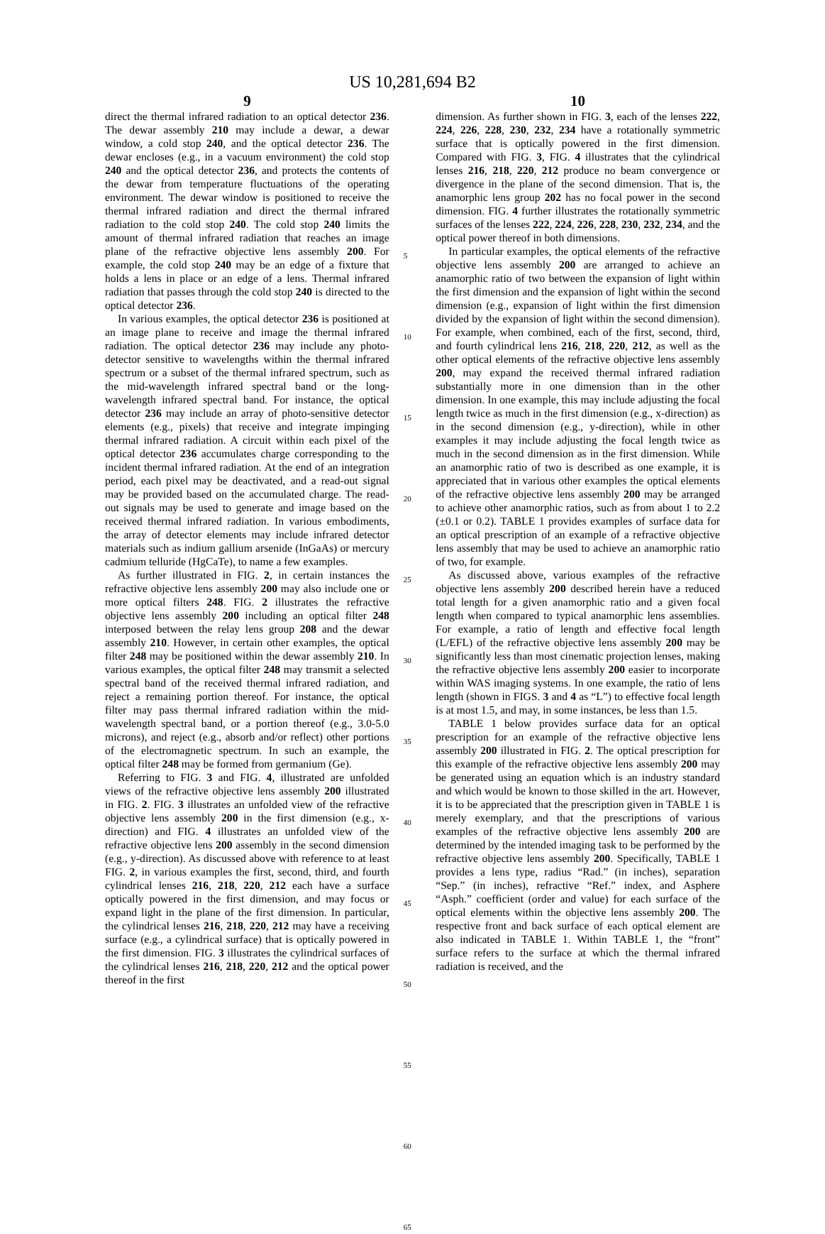US 10,281,694 B2
9
direct the thermal infrared radiation to an optical detector 236. The dewar assembly 210 may include a dewar, a dewar window, a cold stop 240, and the optical detector 236. The dewar encloses (e.g., in a vacuum environment) the cold stop 240 and the optical detector 236, and protects the contents of the dewar from temperature fluctuations of the operating environment. The dewar window is positioned to receive the thermal infrared radiation and direct the thermal infrared radiation to the cold stop 240. The cold stop 240 limits the amount of thermal infrared radiation that reaches an image plane of the refractive objective lens assembly 200. For example, the cold stop 240 may be an edge of a fixture that holds a lens in place or an edge of a lens. Thermal infrared radiation that passes through the cold stop 240 is directed to the optical detector 236.
In various examples, the optical detector 236 is positioned at an image plane to receive and image the thermal infrared radiation. The optical detector 236 may include any photo-detector sensitive to wavelengths within the thermal infrared spectrum or a subset of the thermal infrared spectrum, such as the mid-wavelength infrared spectral band or the long-wavelength infrared spectral band. For instance, the optical detector 236 may include an array of photo-sensitive detector elements (e.g., pixels) that receive and integrate impinging thermal infrared radiation. A circuit within each pixel of the optical detector 236 accumulates charge corresponding to the incident thermal infrared radiation. At the end of an integration period, each pixel may be deactivated, and a read-out signal may be provided based on the accumulated charge. The read-out signals may be used to generate and image based on the received thermal infrared radiation. In various embodiments, the array of detector elements may include infrared detector materials such as indium gallium arsenide (InGaAs) or mercury cadmium telluride (HgCaTe), to name a few examples.
As further illustrated in FIG. 2, in certain instances the refractive objective lens assembly 200 may also include one or more optical filters 248. FIG. 2 illustrates the refractive objective lens assembly 200 including an optical filter 248 interposed between the relay lens group 208 and the dewar assembly 210. However, in certain other examples, the optical filter 248 may be positioned within the dewar assembly 210. In various examples, the optical filter 248 may transmit a selected spectral band of the received thermal infrared radiation, and reject a remaining portion thereof. For instance, the optical filter may pass thermal infrared radiation within the mid-wavelength spectral band, or a portion thereof (e.g., 3.0-5.0 microns), and reject (e.g., absorb and/or reflect) other portions of the electromagnetic spectrum. In such an example, the optical filter 248 may be formed from germanium (Ge).
Referring to FIG. 3 and FIG. 4, illustrated are unfolded views of the refractive objective lens assembly 200 illustrated in FIG. 2. FIG. 3 illustrates an unfolded view of the refractive objective lens assembly 200 in the first dimension (e.g., x-direction) and FIG. 4 illustrates an unfolded view of the refractive objective lens 200 assembly in the second dimension (e.g., y-direction). As discussed above with reference to at least FIG. 2, in various examples the first, second, third, and fourth cylindrical lenses 216, 218, 220, 212 each have a surface optically powered in the first dimension, and may focus or expand light in the plane of the first dimension. In particular, the cylindrical lenses 216, 218, 220, 212 may have a receiving surface (e.g., a cylindrical surface) that is optically powered in the first dimension. FIG. 3 illustrates the cylindrical surfaces of the cylindrical lenses 216, 218, 220, 212 and the optical power thereof in the first
5
10
15
20
25
30
35
40
45
50
55
60
65
10
dimension. As further shown in FIG. 3, each of the lenses 222, 224, 226, 228, 230, 232, 234 have a rotationally symmetric surface that is optically powered in the first dimension. Compared with FIG. 3, FIG. 4 illustrates that the cylindrical lenses 216, 218, 220, 212 produce no beam convergence or divergence in the plane of the second dimension. That is, the anamorphic lens group 202 has no focal power in the second dimension. FIG. 4 further illustrates the rotationally symmetric surfaces of the lenses 222, 224, 226, 228, 230, 232, 234, and the optical power thereof in both dimensions.
In particular examples, the optical elements of the refractive objective lens assembly 200 are arranged to achieve an anamorphic ratio of two between the expansion of light within the first dimension and the expansion of light within the second dimension (e.g., expansion of light within the first dimension divided by the expansion of light within the second dimension). For example, when combined, each of the first, second, third, and fourth cylindrical lens 216, 218, 220, 212, as well as the other optical elements of the refractive objective lens assembly 200, may expand the received thermal infrared radiation substantially more in one dimension than in the other dimension. In one example, this may include adjusting the focal length twice as much in the first dimension (e.g., x-direction) as in the second dimension (e.g., y-direction), while in other examples it may include adjusting the focal length twice as much in the second dimension as in the first dimension. While an anamorphic ratio of two is described as one example, it is appreciated that in various other examples the optical elements of the refractive objective lens assembly 200 may be arranged to achieve other anamorphic ratios, such as from about 1 to 2.2 (±0.1 or 0.2). TABLE 1 provides examples of surface data for an optical prescription of an example of a refractive objective lens assembly that may be used to achieve an anamorphic ratio of two, for example.
As discussed above, various examples of the refractive objective lens assembly 200 described herein have a reduced total length for a given anamorphic ratio and a given focal length when compared to typical anamorphic lens assemblies. For example, a ratio of length and effective focal length (L/EFL) of the refractive objective lens assembly 200 may be significantly less than most cinematic projection lenses, making the refractive objective lens assembly 200 easier to incorporate within WAS imaging systems. In one example, the ratio of lens length (shown in FIGS. 3 and 4 as “L”) to effective focal length is at most 1.5, and may, in some instances, be less than 1.5.
TABLE 1 below provides surface data for an optical prescription for an example of the refractive objective lens assembly 200 illustrated in FIG. 2. The optical prescription for this example of the refractive objective lens assembly 200 may be generated using an equation which is an industry standard and which would be known to those skilled in the art. However, it is to be appreciated that the prescription given in TABLE 1 is merely exemplary, and that the prescriptions of various examples of the refractive objective lens assembly 200 are determined by the intended imaging task to be performed by the refractive objective lens assembly 200. Specifically, TABLE 1 provides a lens type, radius “Rad.” (in inches), separation “Sep.” (in inches), refractive “Ref.” index, and Asphere “Asph.” coefficient (order and value) for each surface of the optical elements within the objective lens assembly 200. The respective front and back surface of each optical element are also indicated in TABLE 1. Within TABLE 1, the “front” surface refers to the surface at which the thermal infrared radiation is received, and the